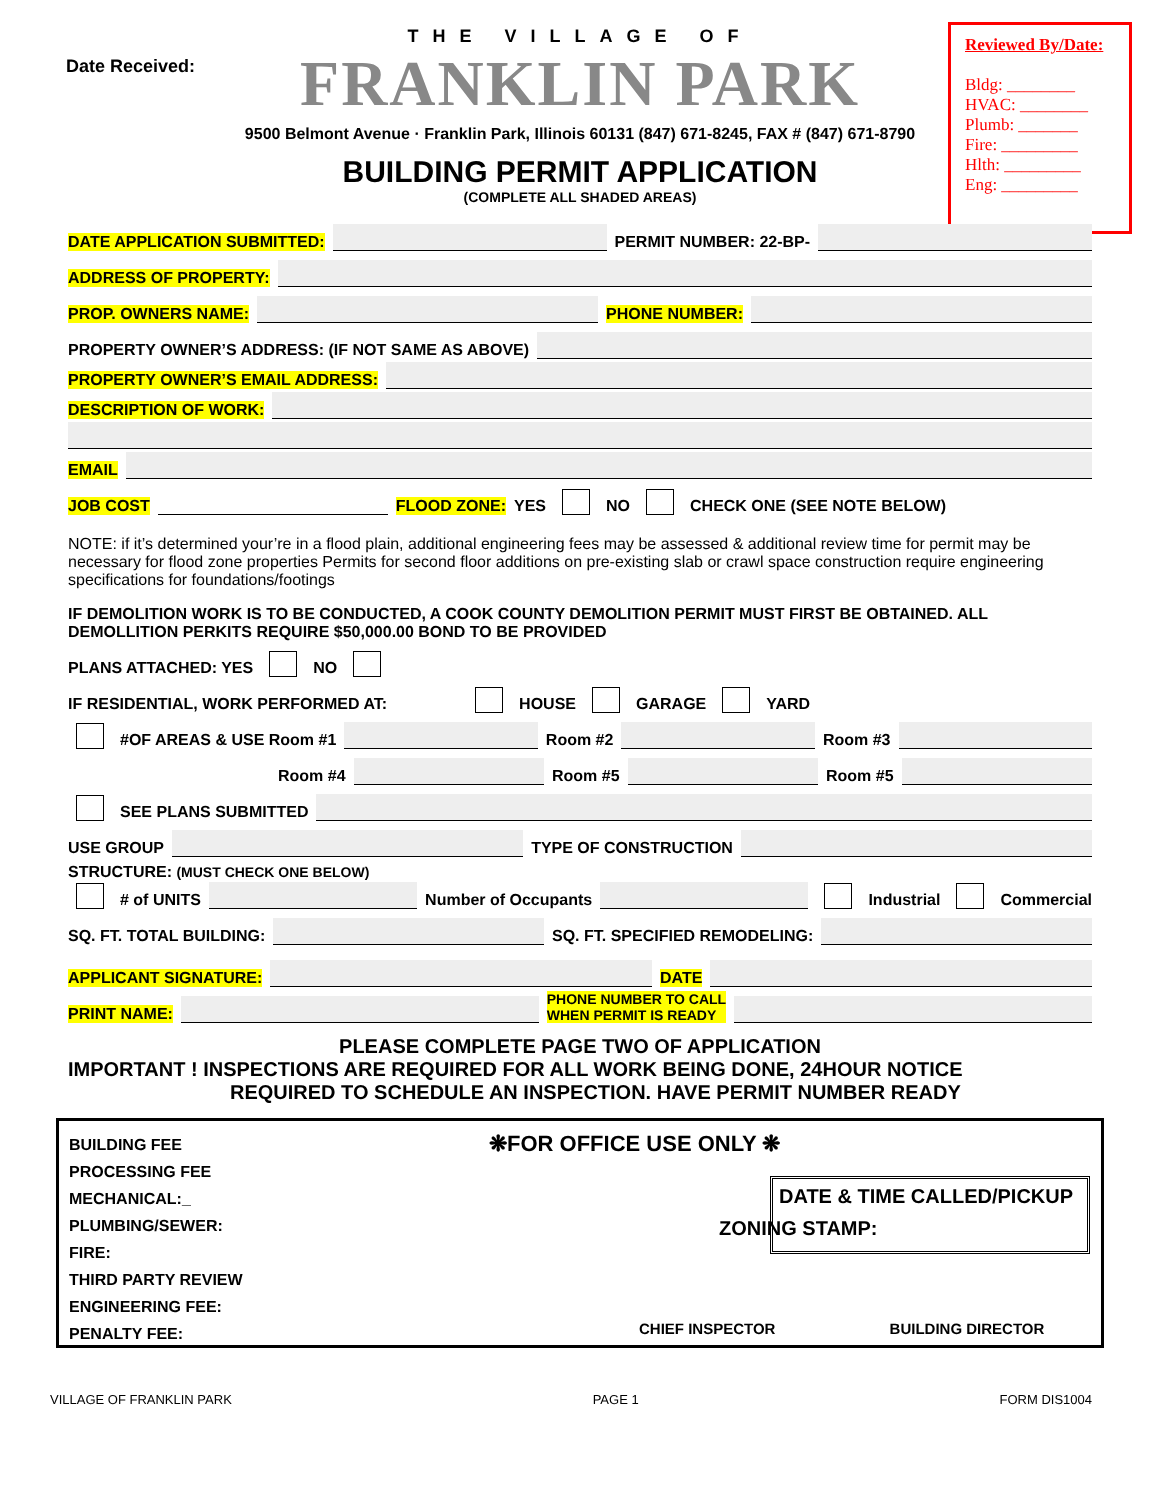Date Received:
Reviewed By/Date:
Bldg: ________
HVAC: ________
Plumb: _______
Fire: _________
Hlth: _________
Eng: _________
THE VILLAGE OF
FRANKLIN PARK
9500 Belmont Avenue · Franklin Park, Illinois 60131 (847) 671-8245, FAX # (847) 671-8790
BUILDING PERMIT APPLICATION
(COMPLETE ALL SHADED AREAS)
DATE APPLICATION SUBMITTED: PERMIT NUMBER: 22-BP-
ADDRESS OF PROPERTY:
PROP. OWNERS NAME: PHONE NUMBER:
PROPERTY OWNER’S ADDRESS: (IF NOT SAME AS ABOVE)
PROPERTY OWNER’S EMAIL ADDRESS:
DESCRIPTION OF WORK:
EMAIL
JOB COST FLOOD ZONE: YES NO CHECK ONE (SEE NOTE BELOW)
NOTE: if it’s determined your’re in a flood plain, additional engineering fees may be assessed & additional review time for permit may be necessary for flood zone properties Permits for second floor additions on pre-existing slab or crawl space construction require engineering specifications for foundations/footings
IF DEMOLITION WORK IS TO BE CONDUCTED, A COOK COUNTY DEMOLITION PERMIT MUST FIRST BE OBTAINED. ALL DEMOLLITION PERKITS REQUIRE $50,000.00 BOND TO BE PROVIDED
PLANS ATTACHED: YES NO
IF RESIDENTIAL, WORK PERFORMED AT: HOUSE GARAGE YARD
#OF AREAS & USE Room #1 Room #2 Room #3
Room #4 Room #5 Room #5
SEE PLANS SUBMITTED
USE GROUP TYPE OF CONSTRUCTION
STRUCTURE: (MUST CHECK ONE BELOW)
# of UNITS Number of Occupants Industrial Commercial
SQ. FT. TOTAL BUILDING: SQ. FT. SPECIFIED REMODELING:
APPLICANT SIGNATURE: DATE
PRINT NAME: PHONE NUMBER TO CALL
WHEN PERMIT IS READY
PLEASE COMPLETE PAGE TWO OF APPLICATION
IMPORTANT ! INSPECTIONS ARE REQUIRED FOR ALL WORK BEING DONE, 24HOUR NOTICE
REQUIRED TO SCHEDULE AN INSPECTION. HAVE PERMIT NUMBER READY
BUILDING FEE
PROCESSING FEE
MECHANICAL:_
PLUMBING/SEWER:
FIRE:
THIRD PARTY REVIEW
ENGINEERING FEE:
PENALTY FEE:
❋FOR OFFICE USE ONLY ❋
ZONING STAMP:
CHIEF INSPECTOR BUILDING DIRECTOR
DATE & TIME CALLED/PICKUP
VILLAGE OF FRANKLIN PARK PAGE 1 FORM DIS1004